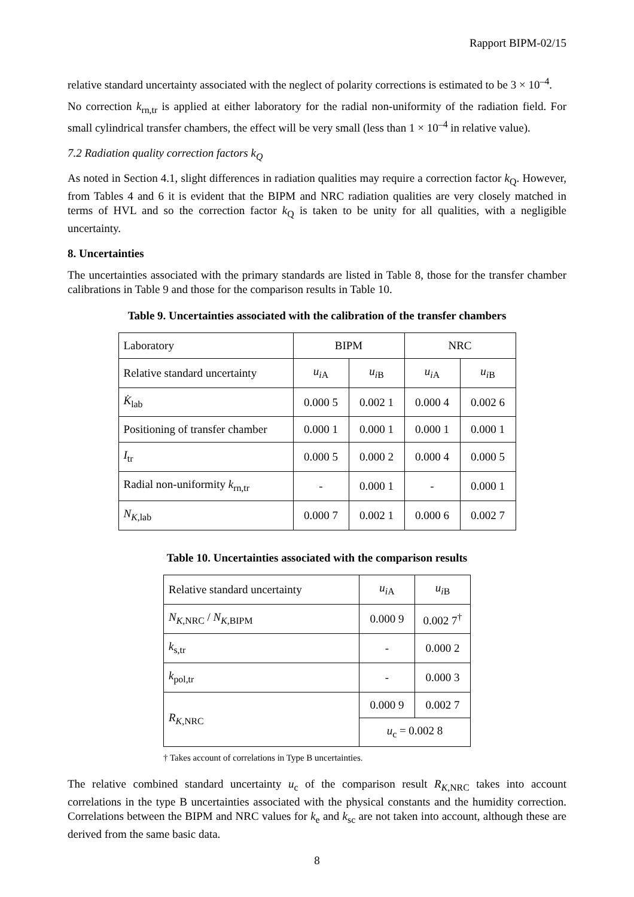Rapport BIPM-02/15
relative standard uncertainty associated with the neglect of polarity corrections is estimated to be 3 × 10<sup>–4</sup>.
No correction k<sub>rn,tr</sub> is applied at either laboratory for the radial non-uniformity of the radiation field. For small cylindrical transfer chambers, the effect will be very small (less than 1 × 10<sup>–4</sup> in relative value).
7.2 Radiation quality correction factors k<sub>Q</sub>
As noted in Section 4.1, slight differences in radiation qualities may require a correction factor k<sub>Q</sub>. However, from Tables 4 and 6 it is evident that the BIPM and NRC radiation qualities are very closely matched in terms of HVL and so the correction factor k<sub>Q</sub> is taken to be unity for all qualities, with a negligible uncertainty.
8. Uncertainties
The uncertainties associated with the primary standards are listed in Table 8, those for the transfer chamber calibrations in Table 9 and those for the comparison results in Table 10.
Table 9. Uncertainties associated with the calibration of the transfer chambers
| Laboratory | BIPM | | NRC | |
| Relative standard uncertainty | u<sub>iA</sub> | u<sub>iB</sub> | u<sub>iA</sub> | u<sub>iB</sub> |
| K̇<sub>lab</sub> | 0.000 5 | 0.002 1 | 0.000 4 | 0.002 6 |
| Positioning of transfer chamber | 0.000 1 | 0.000 1 | 0.000 1 | 0.000 1 |
| I<sub>tr</sub> | 0.000 5 | 0.000 2 | 0.000 4 | 0.000 5 |
| Radial non-uniformity k<sub>rn,tr</sub> | - | 0.000 1 | - | 0.000 1 |
| N<sub>K,lab</sub> | 0.000 7 | 0.002 1 | 0.000 6 | 0.002 7 |
Table 10. Uncertainties associated with the comparison results
| Relative standard uncertainty | u<sub>iA</sub> | u<sub>iB</sub> |
| N<sub>K,NRC</sub> / N<sub>K,BIPM</sub> | 0.000 9 | 0.002 7<sup>†</sup> |
| k<sub>s,tr</sub> | - | 0.000 2 |
| k<sub>pol,tr</sub> | - | 0.000 3 |
| R<sub>K,NRC</sub> | 0.000 9 | 0.002 7 |
| | u<sub>c</sub> = 0.002 8 | |
† Takes account of correlations in Type B uncertainties.
The relative combined standard uncertainty u<sub>c</sub> of the comparison result R<sub>K,NRC</sub> takes into account correlations in the type B uncertainties associated with the physical constants and the humidity correction. Correlations between the BIPM and NRC values for k<sub>e</sub> and k<sub>sc</sub> are not taken into account, although these are derived from the same basic data.
8